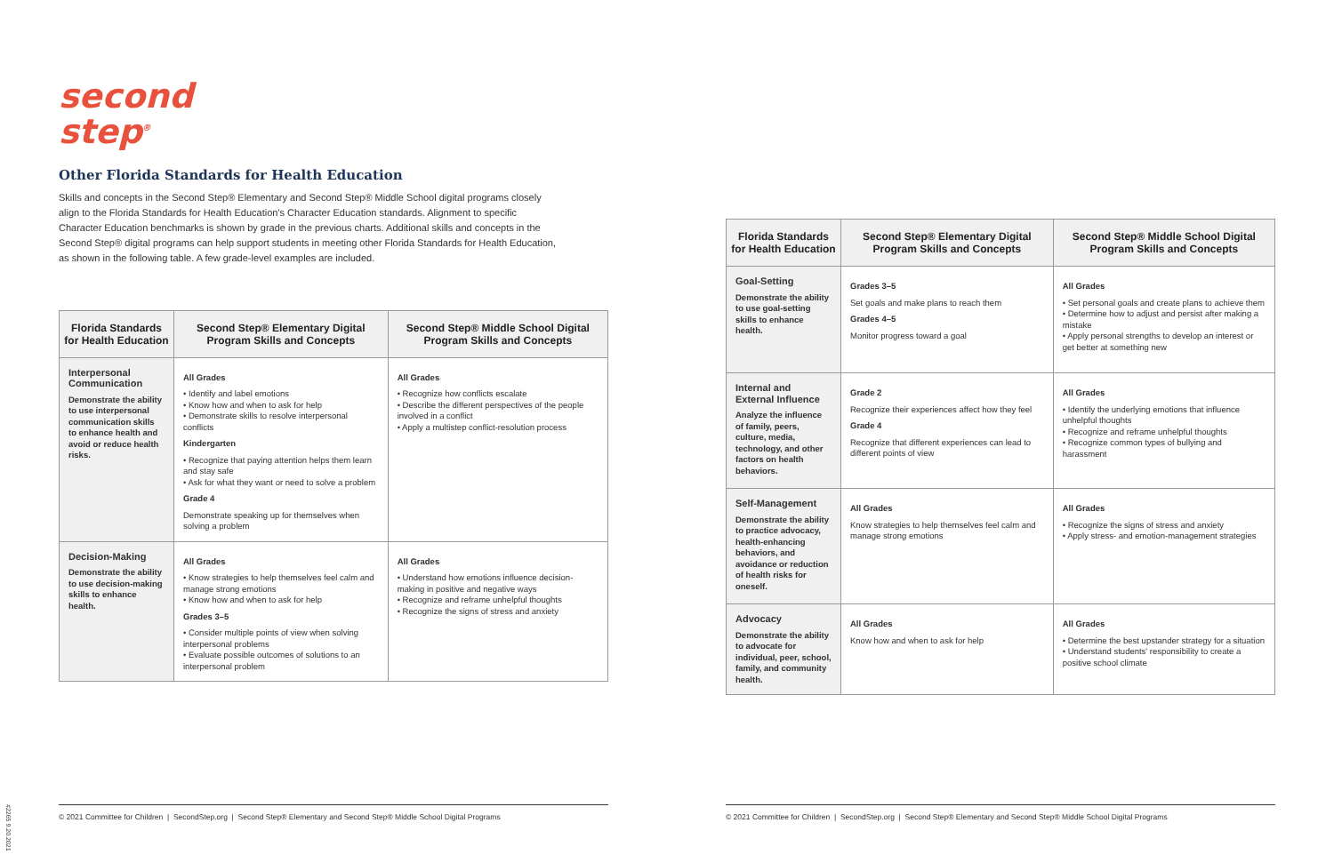second step<sup>®</sup>
Other Florida Standards for Health Education
Skills and concepts in the Second Step® Elementary and Second Step® Middle School digital programs closely align to the Florida Standards for Health Education's Character Education standards. Alignment to specific Character Education benchmarks is shown by grade in the previous charts. Additional skills and concepts in the Second Step® digital programs can help support students in meeting other Florida Standards for Health Education, as shown in the following table. A few grade-level examples are included.
| Florida Standards for Health Education | Second Step® Elementary Digital Program Skills and Concepts | Second Step® Middle School Digital Program Skills and Concepts |
| --- | --- | --- |
| Interpersonal Communication Demonstrate the ability to use interpersonal communication skills to enhance health and avoid or reduce health risks. | All Grades • Identify and label emotions • Know how and when to ask for help • Demonstrate skills to resolve interpersonal conflicts Kindergarten • Recognize that paying attention helps them learn and stay safe • Ask for what they want or need to solve a problem Grade 4 Demonstrate speaking up for themselves when solving a problem | All Grades • Recognize how conflicts escalate • Describe the different perspectives of the people involved in a conflict • Apply a multistep conflict-resolution process |
| Decision-Making Demonstrate the ability to use decision-making skills to enhance health. | All Grades • Know strategies to help themselves feel calm and manage strong emotions • Know how and when to ask for help Grades 3–5 • Consider multiple points of view when solving interpersonal problems • Evaluate possible outcomes of solutions to an interpersonal problem | All Grades • Understand how emotions influence decision-making in positive and negative ways • Recognize and reframe unhelpful thoughts • Recognize the signs of stress and anxiety |
| Florida Standards for Health Education | Second Step® Elementary Digital Program Skills and Concepts | Second Step® Middle School Digital Program Skills and Concepts |
| --- | --- | --- |
| Goal-Setting Demonstrate the ability to use goal-setting skills to enhance health. | Grades 3–5 Set goals and make plans to reach them Grades 4–5 Monitor progress toward a goal | All Grades • Set personal goals and create plans to achieve them • Determine how to adjust and persist after making a mistake • Apply personal strengths to develop an interest or get better at something new |
| Internal and External Influence Analyze the influence of family, peers, culture, media, technology, and other factors on health behaviors. | Grade 2 Recognize their experiences affect how they feel Grade 4 Recognize that different experiences can lead to different points of view | All Grades • Identify the underlying emotions that influence unhelpful thoughts • Recognize and reframe unhelpful thoughts • Recognize common types of bullying and harassment |
| Self-Management Demonstrate the ability to practice advocacy, health-enhancing behaviors, and avoidance or reduction of health risks for oneself. | All Grades Know strategies to help themselves feel calm and manage strong emotions | All Grades • Recognize the signs of stress and anxiety • Apply stress- and emotion-management strategies |
| Advocacy Demonstrate the ability to advocate for individual, peer, school, family, and community health. | All Grades Know how and when to ask for help | All Grades • Determine the best upstander strategy for a situation • Understand students' responsibility to create a positive school climate |
© 2021 Committee for Children | SecondStep.org | Second Step® Elementary and Second Step® Middle School Digital Programs
© 2021 Committee for Children | SecondStep.org | Second Step® Elementary and Second Step® Middle School Digital Programs
#2265 9.20.2021